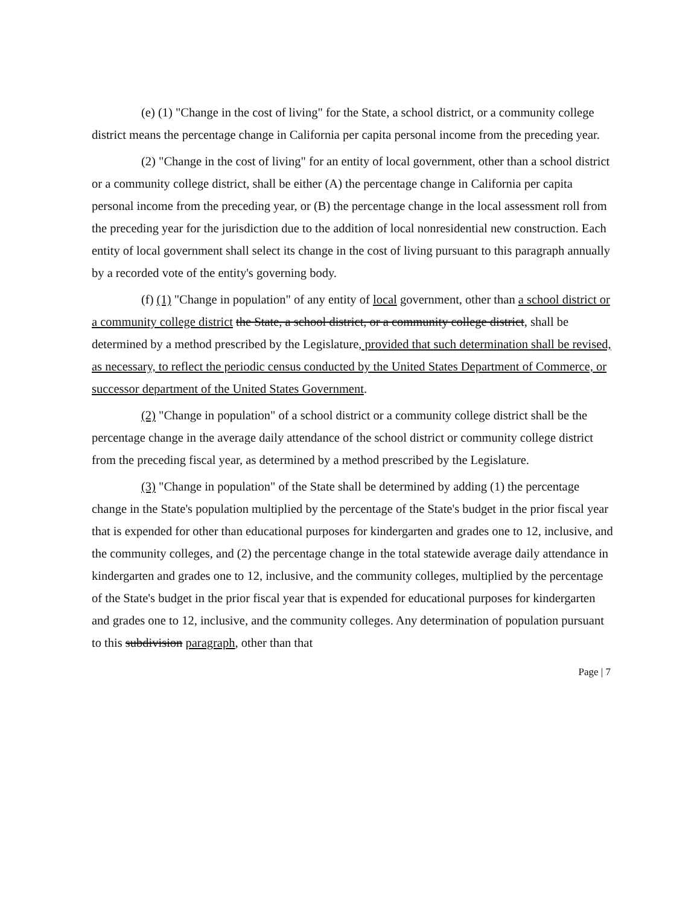(e) (1) "Change in the cost of living" for the State, a school district, or a community college district means the percentage change in California per capita personal income from the preceding year.
(2) "Change in the cost of living" for an entity of local government, other than a school district or a community college district, shall be either (A) the percentage change in California per capita personal income from the preceding year, or (B) the percentage change in the local assessment roll from the preceding year for the jurisdiction due to the addition of local nonresidential new construction. Each entity of local government shall select its change in the cost of living pursuant to this paragraph annually by a recorded vote of the entity's governing body.
(f) (1) "Change in population" of any entity of local government, other than a school district or a community college district the State, a school district, or a community college district, shall be determined by a method prescribed by the Legislature, provided that such determination shall be revised, as necessary, to reflect the periodic census conducted by the United States Department of Commerce, or successor department of the United States Government.
(2) "Change in population" of a school district or a community college district shall be the percentage change in the average daily attendance of the school district or community college district from the preceding fiscal year, as determined by a method prescribed by the Legislature.
(3) "Change in population" of the State shall be determined by adding (1) the percentage change in the State's population multiplied by the percentage of the State's budget in the prior fiscal year that is expended for other than educational purposes for kindergarten and grades one to 12, inclusive, and the community colleges, and (2) the percentage change in the total statewide average daily attendance in kindergarten and grades one to 12, inclusive, and the community colleges, multiplied by the percentage of the State's budget in the prior fiscal year that is expended for educational purposes for kindergarten and grades one to 12, inclusive, and the community colleges. Any determination of population pursuant to this subdivision paragraph, other than that
Page | 7